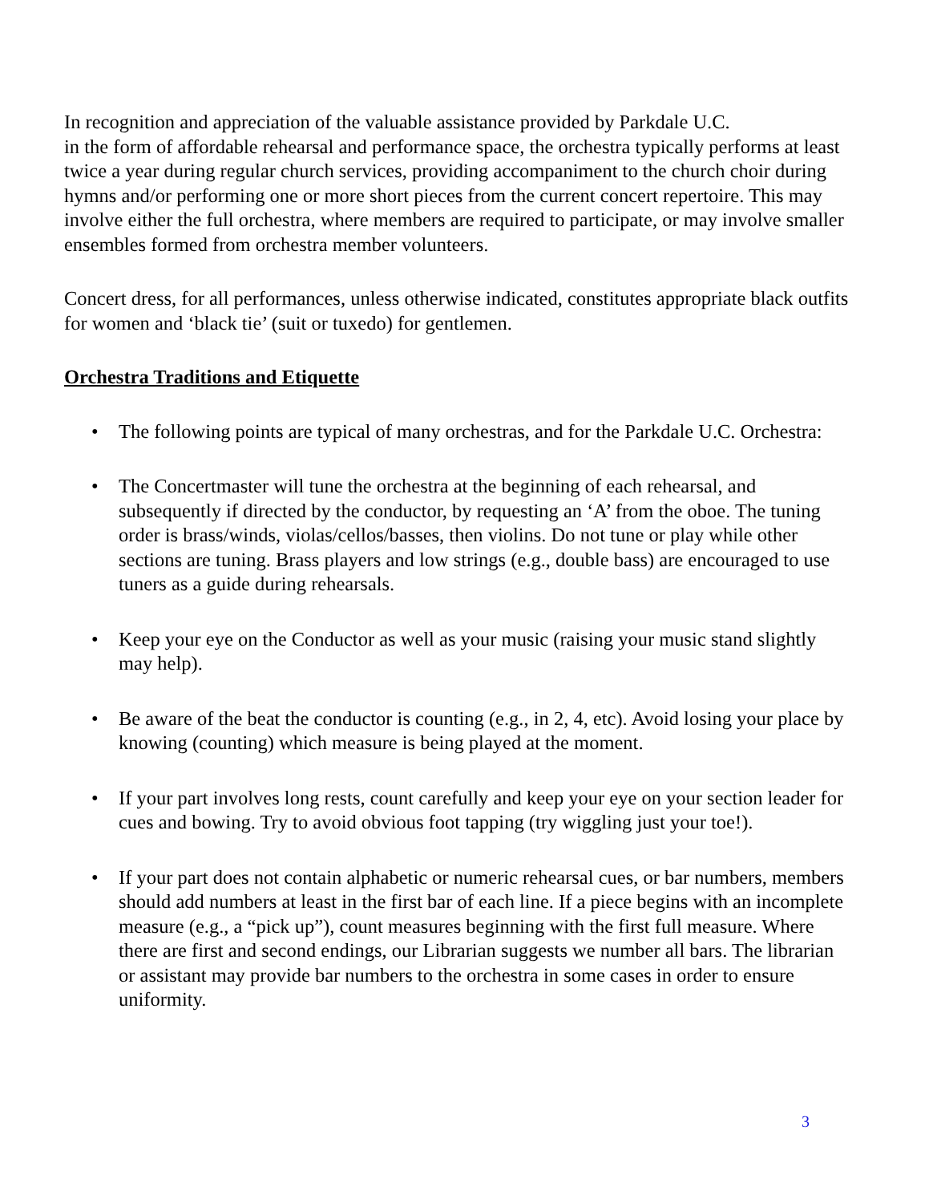In recognition and appreciation of the valuable assistance provided by Parkdale U.C.
in the form of affordable rehearsal and performance space, the orchestra typically performs at least twice a year during regular church services, providing accompaniment to the church choir during hymns and/or performing one or more short pieces from the current concert repertoire. This may involve either the full orchestra, where members are required to participate, or may involve smaller ensembles formed from orchestra member volunteers.
Concert dress, for all performances, unless otherwise indicated, constitutes appropriate black outfits for women and ‘black tie’ (suit or tuxedo) for gentlemen.
Orchestra Traditions and Etiquette
• The following points are typical of many orchestras, and for the Parkdale U.C. Orchestra:
• The Concertmaster will tune the orchestra at the beginning of each rehearsal, and subsequently if directed by the conductor, by requesting an ‘A’ from the oboe. The tuning order is brass/winds, violas/cellos/basses, then violins. Do not tune or play while other sections are tuning. Brass players and low strings (e.g., double bass) are encouraged to use tuners as a guide during rehearsals.
• Keep your eye on the Conductor as well as your music (raising your music stand slightly may help).
• Be aware of the beat the conductor is counting (e.g., in 2, 4, etc). Avoid losing your place by knowing (counting) which measure is being played at the moment.
• If your part involves long rests, count carefully and keep your eye on your section leader for cues and bowing. Try to avoid obvious foot tapping (try wiggling just your toe!).
• If your part does not contain alphabetic or numeric rehearsal cues, or bar numbers, members should add numbers at least in the first bar of each line. If a piece begins with an incomplete measure (e.g., a “pick up”), count measures beginning with the first full measure. Where there are first and second endings, our Librarian suggests we number all bars. The librarian or assistant may provide bar numbers to the orchestra in some cases in order to ensure uniformity.
3